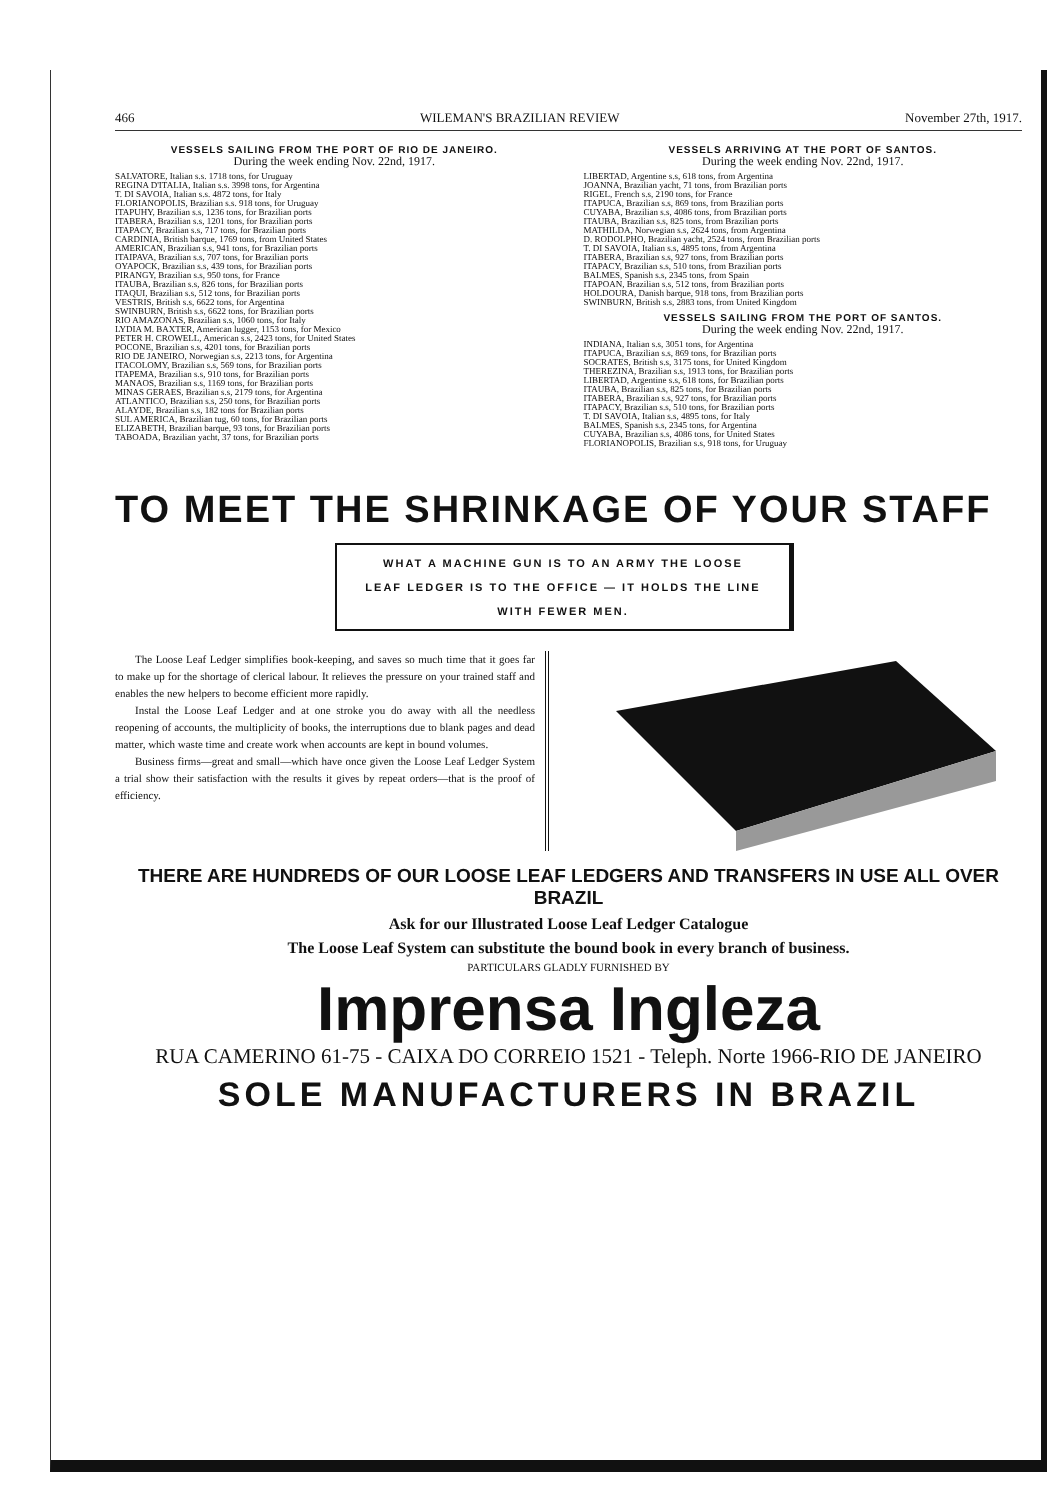466 WILEMAN'S BRAZILIAN REVIEW November 27th, 1917.
VESSELS SAILING FROM THE PORT OF RIO DE JANEIRO.
During the week ending Nov. 22nd, 1917.
SALVATORE, Italian s.s. 1718 tons, for Uruguay
REGINA D'ITALIA, Italian s.s. 3998 tons, for Argentina
T. DI SAVOIA, Italian s.s. 4872 tons, for Italy
FLORIANOPOLIS, Brazilian s.s. 918 tons, for Uruguay
ITAPUHY, Brazilian s.s, 1236 tons, for Brazilian ports
ITABERA, Brazilian s.s, 1201 tons, for Brazilian ports
ITAPACY, Brazilian s.s, 717 tons, for Brazilian ports
CARDINIA, British barque, 1769 tons, from United States
AMERICAN, Brazilian s.s, 941 tons, for Brazilian ports
ITAIPAVA, Brazilian s.s, 707 tons, for Brazilian ports
OYAPOCK, Brazilian s.s, 439 tons, for Brazilian ports
PIRANGY, Brazilian s.s, 950 tons, for France
ITAUBA, Brazilian s.s, 826 tons, for Brazilian ports
ITAQUI, Brazilian s.s, 512 tons, for Brazilian ports
VESTRIS, British s.s, 6622 tons, for Argentina
SWINBURN, British s.s, 6622 tons, for Brazilian ports
RIO AMAZONAS, Brazilian s.s, 1060 tons, for Italy
LYDIA M. BAXTER, American lugger, 1153 tons, for Mexico
PETER H. CROWELL, American s.s, 2423 tons, for United States
POCONE, Brazilian s.s, 4201 tons, for Brazilian ports
RIO DE JANEIRO, Norwegian s.s, 2213 tons, for Argentina
ITACOLOMY, Brazilian s.s, 569 tons, for Brazilian ports
ITAPEMA, Brazilian s.s, 910 tons, for Brazilian ports
MANAOS, Brazilian s.s, 1169 tons, for Brazilian ports
MINAS GERAES, Brazilian s.s, 2179 tons, for Argentina
ATLANTICO, Brazilian s.s, 250 tons, for Brazilian ports
ALAYDE, Brazilian s.s, 182 tons for Brazilian ports
SUL AMERICA, Brazilian tug, 60 tons, for Brazilian ports
ELIZABETH, Brazilian barque, 93 tons, for Brazilian ports
TABOADA, Brazilian yacht, 37 tons, for Brazilian ports
VESSELS ARRIVING AT THE PORT OF SANTOS.
During the week ending Nov. 22nd, 1917.
LIBERTAD, Argentine s.s, 618 tons, from Argentina
JOANNA, Brazilian yacht, 71 tons, from Brazilian ports
RIGEL, French s.s, 2190 tons, for France
ITAPUCA, Brazilian s.s, 869 tons, from Brazilian ports
CUYABA, Brazilian s.s, 4086 tons, from Brazilian ports
ITAUBA, Brazilian s.s, 825 tons, from Brazilian ports
MATHILDA, Norwegian s.s, 2624 tons, from Argentina
D. RODOLPHO, Brazilian yacht, 2524 tons, from Brazilian ports
T. DI SAVOIA, Italian s.s, 4895 tons, from Argentina
ITABERA, Brazilian s.s, 927 tons, from Brazilian ports
ITAPACY, Brazilian s.s, 510 tons, from Brazilian ports
BALMES, Spanish s.s, 2345 tons, from Spain
ITAPOAN, Brazilian s.s, 512 tons, from Brazilian ports
HOLDOURA, Danish barque, 918 tons, from Brazilian ports
SWINBURN, British s.s, 2883 tons, from United Kingdom
VESSELS SAILING FROM THE PORT OF SANTOS.
During the week ending Nov. 22nd, 1917.
INDIANA, Italian s.s, 3051 tons, for Argentina
ITAPUCA, Brazilian s.s, 869 tons, for Brazilian ports
SOCRATES, British s.s, 3175 tons, for United Kingdom
THEREZINA, Brazilian s.s, 1913 tons, for Brazilian ports
LIBERTAD, Argentine s.s, 618 tons, for Brazilian ports
ITAUBA, Brazilian s.s, 825 tons, for Brazilian ports
ITABERA, Brazilian s.s, 927 tons, for Brazilian ports
ITAPACY, Brazilian s.s, 510 tons, for Brazilian ports
T. DI SAVOIA, Italian s.s, 4895 tons, for Italy
BALMES, Spanish s.s, 2345 tons, for Argentina
CUYABA, Brazilian s.s, 4086 tons, for United States
FLORIANOPOLIS, Brazilian s.s, 918 tons, for Uruguay
TO MEET THE SHRINKAGE OF YOUR STAFF
WHAT A MACHINE GUN IS TO AN ARMY THE LOOSE
LEAF LEDGER IS TO THE OFFICE — IT HOLDS THE LINE
WITH FEWER MEN.
The Loose Leaf Ledger simplifies book-keeping, and saves so much time that it goes far to make up for the shortage of clerical labour. It relieves the pressure on your trained staff and enables the new helpers to become efficient more rapidly.
Instal the Loose Leaf Ledger and at one stroke you do away with all the needless reopening of accounts, the multiplicity of books, the interruptions due to blank pages and dead matter, which waste time and create work when accounts are kept in bound volumes.
Business firms—great and small—which have once given the Loose Leaf Ledger System a trial show their satisfaction with the results it gives by repeat orders—that is the proof of efficiency.
THERE ARE HUNDREDS OF OUR LOOSE LEAF LEDGERS AND TRANSFERS IN USE ALL OVER BRAZIL
Ask for our Illustrated Loose Leaf Ledger Catalogue
The Loose Leaf System can substitute the bound book in every branch of business.
PARTICULARS GLADLY FURNISHED BY
Imprensa Ingleza
RUA CAMERINO 61-75 - CAIXA DO CORREIO 1521 - Teleph. Norte 1966-RIO DE JANEIRO
SOLE MANUFACTURERS IN BRAZIL